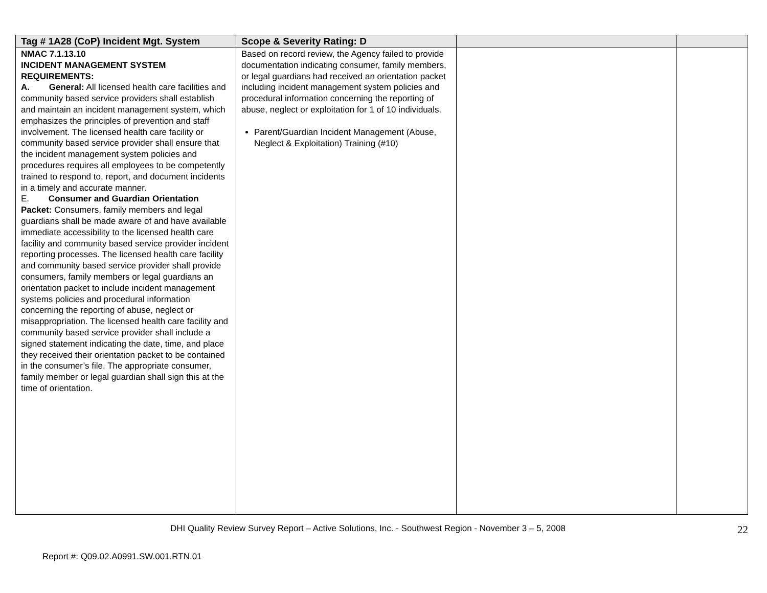| Tag # 1A28 (CoP) Incident Mgt. System | Scope & Severity Rating: D | | |
| --- | --- | --- | --- |
| NMAC 7.1.13.10 INCIDENT MANAGEMENT SYSTEM REQUIREMENTS: A. General: All licensed health care facilities and community based service providers shall establish and maintain an incident management system, which emphasizes the principles of prevention and staff involvement. The licensed health care facility or community based service provider shall ensure that the incident management system policies and procedures requires all employees to be competently trained to respond to, report, and document incidents in a timely and accurate manner. E. Consumer and Guardian Orientation Packet: Consumers, family members and legal guardians shall be made aware of and have available immediate accessibility to the licensed health care facility and community based service provider incident reporting processes. The licensed health care facility and community based service provider shall provide consumers, family members or legal guardians an orientation packet to include incident management systems policies and procedural information concerning the reporting of abuse, neglect or misappropriation. The licensed health care facility and community based service provider shall include a signed statement indicating the date, time, and place they received their orientation packet to be contained in the consumer’s file. The appropriate consumer, family member or legal guardian shall sign this at the time of orientation. | Based on record review, the Agency failed to provide documentation indicating consumer, family members, or legal guardians had received an orientation packet including incident management system policies and procedural information concerning the reporting of abuse, neglect or exploitation for 1 of 10 individuals. Parent/Guardian Incident Management (Abuse, Neglect & Exploitation) Training (#10) | | |
DHI Quality Review Survey Report – Active Solutions, Inc. - Southwest Region - November 3 – 5, 2008 22
Report #: Q09.02.A0991.SW.001.RTN.01